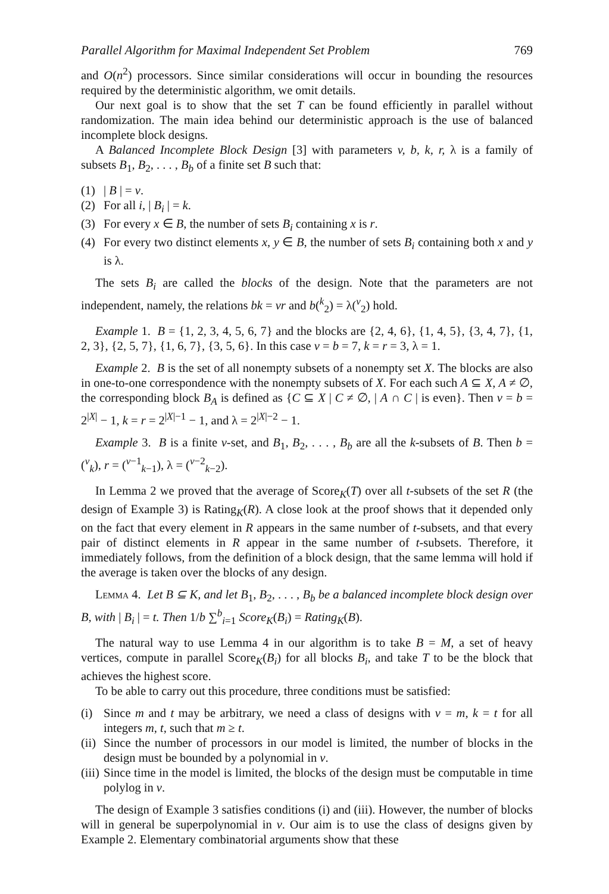Parallel Algorithm for Maximal Independent Set Problem 769
and O(n<sup>2</sup>) processors. Since similar considerations will occur in bounding the resources required by the deterministic algorithm, we omit details.
Our next goal is to show that the set T can be found efficiently in parallel without randomization. The main idea behind our deterministic approach is the use of balanced incomplete block designs.
A Balanced Incomplete Block Design [3] with parameters v, b, k, r, λ is a family of subsets B<sub>1</sub>, B<sub>2</sub>, . . . , B<sub>b</sub> of a finite set B such that:
(1) | B | = v.
(2) For all i, | B<sub>i</sub> | = k.
(3) For every x ∈ B, the number of sets B<sub>i</sub> containing x is r.
(4) For every two distinct elements x, y ∈ B, the number of sets B<sub>i</sub> containing both x and y is λ.
The sets B<sub>i</sub> are called the blocks of the design. Note that the parameters are not independent, namely, the relations bk = vr and b(<sup>k</sup><sub>2</sub>) = λ(<sup>v</sup><sub>2</sub>) hold.
Example 1. B = {1, 2, 3, 4, 5, 6, 7} and the blocks are {2, 4, 6}, {1, 4, 5}, {3, 4, 7}, {1, 2, 3}, {2, 5, 7}, {1, 6, 7}, {3, 5, 6}. In this case v = b = 7, k = r = 3, λ = 1.
Example 2. B is the set of all nonempty subsets of a nonempty set X. The blocks are also in one-to-one correspondence with the nonempty subsets of X. For each such A ⊆ X, A ≠ ∅, the corresponding block B<sub>A</sub> is defined as {C ⊆ X | C ≠ ∅, | A ∩ C | is even}. Then v = b = 2<sup>|X|</sup> − 1, k = r = 2<sup>|X|−1</sup> − 1, and λ = 2<sup>|X|−2</sup> − 1.
Example 3. B is a finite v-set, and B<sub>1</sub>, B<sub>2</sub>, . . . , B<sub>b</sub> are all the k-subsets of B. Then b = (<sup>v</sup><sub>k</sub>), r = (<sup>v−1</sup><sub>k−1</sub>), λ = (<sup>v−2</sup><sub>k−2</sub>).
In Lemma 2 we proved that the average of Score<sub>K</sub>(T) over all t-subsets of the set R (the design of Example 3) is Rating<sub>K</sub>(R). A close look at the proof shows that it depended only on the fact that every element in R appears in the same number of t-subsets, and that every pair of distinct elements in R appear in the same number of t-subsets. Therefore, it immediately follows, from the definition of a block design, that the same lemma will hold if the average is taken over the blocks of any design.
Lemma 4. Let B ⊆ K, and let B<sub>1</sub>, B<sub>2</sub>, . . . , B<sub>b</sub> be a balanced incomplete block design over B, with | B<sub>i</sub> | = t. Then 1/b ∑<sup>b</sup><sub>i=1</sub> Score<sub>K</sub>(B<sub>i</sub>) = Rating<sub>K</sub>(B).
The natural way to use Lemma 4 in our algorithm is to take B = M, a set of heavy vertices, compute in parallel Score<sub>K</sub>(B<sub>i</sub>) for all blocks B<sub>i</sub>, and take T to be the block that achieves the highest score.
To be able to carry out this procedure, three conditions must be satisfied:
(i) Since m and t may be arbitrary, we need a class of designs with v = m, k = t for all integers m, t, such that m ≥ t.
(ii) Since the number of processors in our model is limited, the number of blocks in the design must be bounded by a polynomial in v.
(iii) Since time in the model is limited, the blocks of the design must be computable in time polylog in v.
The design of Example 3 satisfies conditions (i) and (iii). However, the number of blocks will in general be superpolynomial in v. Our aim is to use the class of designs given by Example 2. Elementary combinatorial arguments show that these